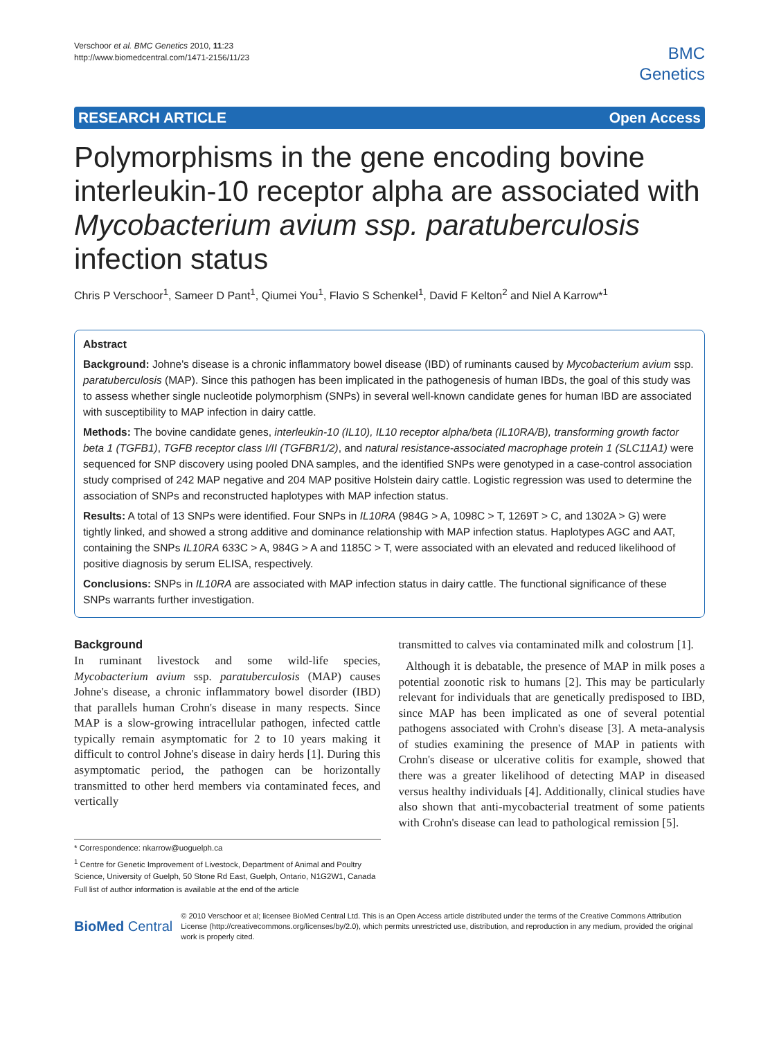Verschoor et al. BMC Genetics 2010, 11:23
http://www.biomedcentral.com/1471-2156/11/23
BMC
Genetics
RESEARCH ARTICLE Open Access
Polymorphisms in the gene encoding bovine interleukin-10 receptor alpha are associated with Mycobacterium avium ssp. paratuberculosis infection status
Chris P Verschoor<sup>1</sup>, Sameer D Pant<sup>1</sup>, Qiumei You<sup>1</sup>, Flavio S Schenkel<sup>1</sup>, David F Kelton<sup>2</sup> and Niel A Karrow*<sup>1</sup>
Abstract
Background: Johne's disease is a chronic inflammatory bowel disease (IBD) of ruminants caused by Mycobacterium avium ssp. paratuberculosis (MAP). Since this pathogen has been implicated in the pathogenesis of human IBDs, the goal of this study was to assess whether single nucleotide polymorphism (SNPs) in several well-known candidate genes for human IBD are associated with susceptibility to MAP infection in dairy cattle.
Methods: The bovine candidate genes, interleukin-10 (IL10), IL10 receptor alpha/beta (IL10RA/B), transforming growth factor beta 1 (TGFB1), TGFB receptor class I/II (TGFBR1/2), and natural resistance-associated macrophage protein 1 (SLC11A1) were sequenced for SNP discovery using pooled DNA samples, and the identified SNPs were genotyped in a case-control association study comprised of 242 MAP negative and 204 MAP positive Holstein dairy cattle. Logistic regression was used to determine the association of SNPs and reconstructed haplotypes with MAP infection status.
Results: A total of 13 SNPs were identified. Four SNPs in IL10RA (984G > A, 1098C > T, 1269T > C, and 1302A > G) were tightly linked, and showed a strong additive and dominance relationship with MAP infection status. Haplotypes AGC and AAT, containing the SNPs IL10RA 633C > A, 984G > A and 1185C > T, were associated with an elevated and reduced likelihood of positive diagnosis by serum ELISA, respectively.
Conclusions: SNPs in IL10RA are associated with MAP infection status in dairy cattle. The functional significance of these SNPs warrants further investigation.
Background
In ruminant livestock and some wild-life species, Mycobacterium avium ssp. paratuberculosis (MAP) causes Johne's disease, a chronic inflammatory bowel disorder (IBD) that parallels human Crohn's disease in many respects. Since MAP is a slow-growing intracellular pathogen, infected cattle typically remain asymptomatic for 2 to 10 years making it difficult to control Johne's disease in dairy herds [1]. During this asymptomatic period, the pathogen can be horizontally transmitted to other herd members via contaminated feces, and vertically
* Correspondence: nkarrow@uoguelph.ca
<sup>1</sup> Centre for Genetic Improvement of Livestock, Department of Animal and Poultry Science, University of Guelph, 50 Stone Rd East, Guelph, Ontario, N1G2W1, Canada
Full list of author information is available at the end of the article
transmitted to calves via contaminated milk and colostrum [1].
Although it is debatable, the presence of MAP in milk poses a potential zoonotic risk to humans [2]. This may be particularly relevant for individuals that are genetically predisposed to IBD, since MAP has been implicated as one of several potential pathogens associated with Crohn's disease [3]. A meta-analysis of studies examining the presence of MAP in patients with Crohn's disease or ulcerative colitis for example, showed that there was a greater likelihood of detecting MAP in diseased versus healthy individuals [4]. Additionally, clinical studies have also shown that anti-mycobacterial treatment of some patients with Crohn's disease can lead to pathological remission [5].
BioMed Central © 2010 Verschoor et al; licensee BioMed Central Ltd. This is an Open Access article distributed under the terms of the Creative Commons Attribution License (http://creativecommons.org/licenses/by/2.0), which permits unrestricted use, distribution, and reproduction in any medium, provided the original work is properly cited.